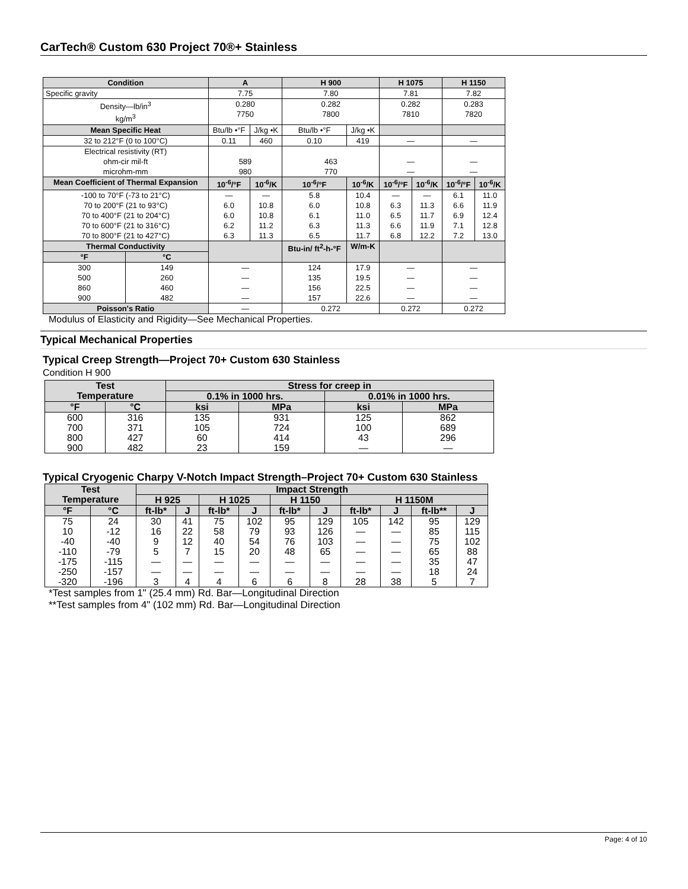CarTech® Custom 630 Project 70®+ Stainless
| Condition | | A | | H 900 | | H 1075 | | H 1150 | |
| --- | --- | --- | --- | --- | --- | --- | --- | --- | --- |
| Specific gravity | | 7.75 | | 7.80 | | 7.81 | | 7.82 | |
| Density—lb/in<sup>3</sup> kg/m<sup>3</sup> | | 0.280 7750 | | 0.282 7800 | | 0.282 7810 | | 0.283 7820 | |
| Mean Specific Heat | | Btu/lb •°F | J/kg •K | Btu/lb •°F | J/kg •K | | | | |
| 32 to 212°F (0 to 100°C) | | 0.11 | 460 | 0.10 | 419 | — | | — | |
| Electrical resistivity (RT) ohm-cir mil-ft microhm-mm | | 589 980 | | 463 770 | | — — | | — — | |
| Mean Coefficient of Thermal Expansion | | 10<sup>-6</sup>/°F | 10<sup>-6</sup>/K | 10<sup>-6</sup>/°F | 10<sup>-6</sup>/K | 10<sup>-6</sup>/°F | 10<sup>-6</sup>/K | 10<sup>-6</sup>/°F | 10<sup>-6</sup>/K |
| -100 to 70°F (-73 to 21°C) 70 to 200°F (21 to 93°C) 70 to 400°F (21 to 204°C) 70 to 600°F (21 to 316°C) 70 to 800°F (21 to 427°C) | | — 6.0 6.0 6.2 6.3 | — 10.8 10.8 11.2 11.3 | 5.8 6.0 6.1 6.3 6.5 | 10.4 10.8 11.0 11.3 11.7 | — 6.3 6.5 6.6 6.8 | — 11.3 11.7 11.9 12.2 | 6.1 6.6 6.9 7.1 7.2 | 11.0 11.9 12.4 12.8 13.0 |
| Thermal Conductivity | | | | Btu-in/ ft<sup>2</sup>-h-°F | W/m-K | | | | |
| °F | °C | | | | | | | | |
| 300 500 860 900 | 149 260 460 482 | — — — — | | 124 135 156 157 | 17.9 19.5 22.5 22.6 | — — — — | | — — — — | |
| Poisson's Ratio | | — | | 0.272 | | 0.272 | | 0.272 | |
Modulus of Elasticity and Rigidity—See Mechanical Properties.
Typical Mechanical Properties
Typical Creep Strength—Project 70+ Custom 630 Stainless
Condition H 900
| Test Temperature | | Stress for creep in | | | |
| --- | --- | --- | --- | --- | --- |
| | | 0.1% in 1000 hrs. | | 0.01% in 1000 hrs. | |
| °F | °C | ksi | MPa | ksi | MPa |
| 600 700 800 900 | 316 371 427 482 | 135 105 60 23 | 931 724 414 159 | 125 100 43 — | 862 689 296 — |
Typical Cryogenic Charpy V-Notch Impact Strength–Project 70+ Custom 630 Stainless
| Test Temperature | | Impact Strength | | | | | | | | | |
| --- | --- | --- | --- | --- | --- | --- | --- | --- | --- | --- | --- |
| | | H 925 | | H 1025 | | H 1150 | | H 1150M | | | |
| °F | °C | ft-lb* | J | ft-lb* | J | ft-lb* | J | ft-lb* | J | ft-lb** | J |
| 75 10 -40 -110 -175 -250 -320 | 24 -12 -40 -79 -115 -157 -196 | 30 16 9 5 — — 3 | 41 22 12 7 — — 4 | 75 58 40 15 — — 4 | 102 79 54 20 — — 6 | 95 93 76 48 — — 6 | 129 126 103 65 — — 8 | 105 — — — — — 28 | 142 — — — — — 38 | 95 85 75 65 35 18 5 | 129 115 102 88 47 24 7 |
*Test samples from 1" (25.4 mm) Rd. Bar—Longitudinal Direction
**Test samples from 4" (102 mm) Rd. Bar—Longitudinal Direction
Page: 4 of 10